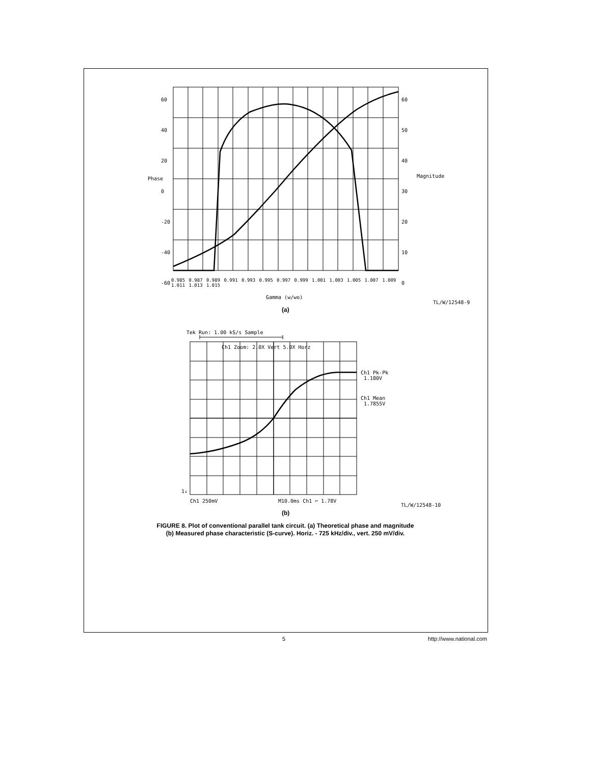60
40
20
0
-20
-40
-60
60
50
40
30
20
10
0
Phase Magnitude
0.985 0.987 0.989 0.991 0.993 0.995 0.997 0.999 1.001 1.003 1.005 1.007 1.009 1.011 1.013 1.015
Gamma (w/wo)
TL/W/12548-9
(a)
Tek Run: 1.00 kS/s Sample
Ch1 Zoom: 2.0X Vert 5.0X Horz
Ch1 Pk-Pk
1.180V
Ch1 Mean
1.7855V
1↓
Ch1 250mV M10.0ms Ch1 ⌐ 1.78V
TL/W/12548-10
(b)
FIGURE 8. Plot of conventional parallel tank circuit. (a) Theoretical phase and magnitude
(b) Measured phase characteristic (S-curve). Horiz. - 725 kHz/div., vert. 250 mV/div.
5 http://www.national.com